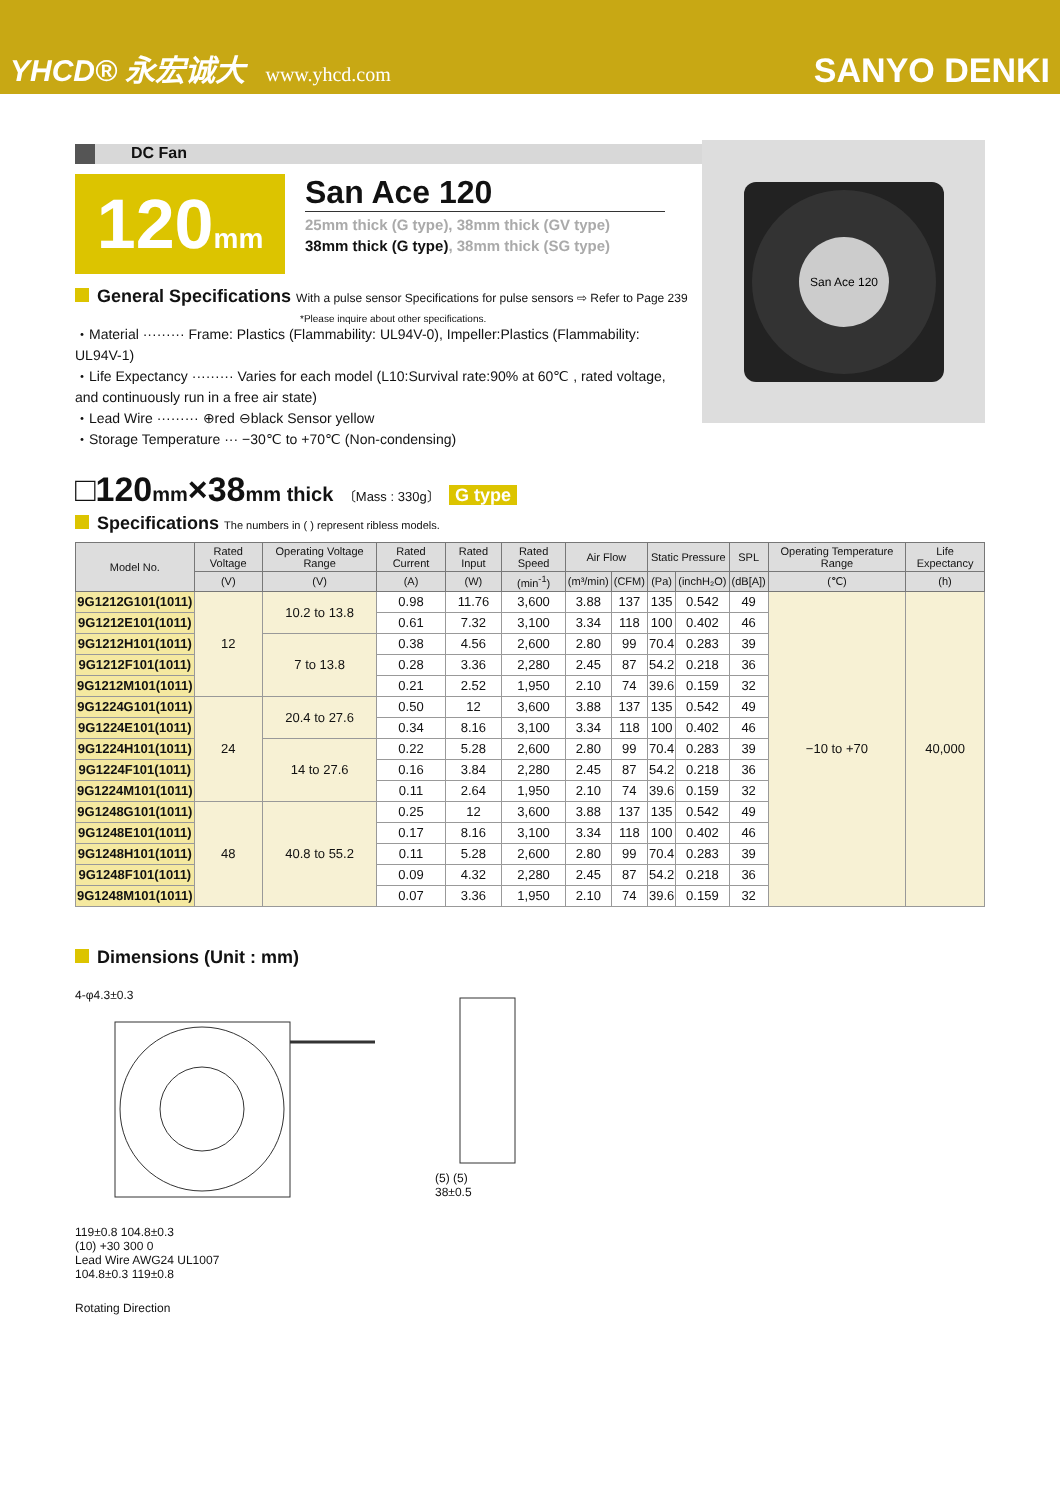YHCD® 永宏诚大 www.yhcd.com
SANYO DENKI
DC Fan
120mm
San Ace 120
25mm thick (G type), 38mm thick (GV type)
38mm thick (G type), 38mm thick (SG type)
General Specifications With a pulse sensor Specifications for pulse sensors ⇨ Refer to Page 239
*Please inquire about other specifications.
・Material ········· Frame: Plastics (Flammability: UL94V-0), Impeller:Plastics (Flammability: UL94V-1)
・Life Expectancy ········· Varies for each model (L10:Survival rate:90% at 60℃ , rated voltage, and continuously run in a free air state)
・Lead Wire ········· ⊕red ⊖black Sensor yellow
・Storage Temperature ··· −30℃ to +70℃ (Non-condensing)
□120mm×38mm thick 〔Mass : 330g〕 G type
Specifications The numbers in ( ) represent ribless models.
| Model No. | Rated Voltage | Operating Voltage Range | Rated Current | Rated Input | Rated Speed | Air Flow | | Static Pressure | | SPL | Operating Temperature Range | Life Expectancy |
| --- | --- | --- | --- | --- | --- | --- | --- | --- | --- | --- | --- | --- |
| | (V) | (V) | (A) | (W) | (min<sup>-1</sup>) | (m³/min) | (CFM) | (Pa) | (inchH₂O) | (dB[A]) | (℃) | (h) |
| 9G1212G101(1011) | 12 | 10.2 to 13.8 | 0.98 | 11.76 | 3,600 | 3.88 | 137 | 135 | 0.542 | 49 | −10 to +70 | 40,000 |
| 9G1212E101(1011) | | | 0.61 | 7.32 | 3,100 | 3.34 | 118 | 100 | 0.402 | 46 | | |
| 9G1212H101(1011) | | 7 to 13.8 | 0.38 | 4.56 | 2,600 | 2.80 | 99 | 70.4 | 0.283 | 39 | | |
| 9G1212F101(1011) | | | 0.28 | 3.36 | 2,280 | 2.45 | 87 | 54.2 | 0.218 | 36 | | |
| 9G1212M101(1011) | | | 0.21 | 2.52 | 1,950 | 2.10 | 74 | 39.6 | 0.159 | 32 | | |
| 9G1224G101(1011) | 24 | 20.4 to 27.6 | 0.50 | 12 | 3,600 | 3.88 | 137 | 135 | 0.542 | 49 | | |
| 9G1224E101(1011) | | | 0.34 | 8.16 | 3,100 | 3.34 | 118 | 100 | 0.402 | 46 | | |
| 9G1224H101(1011) | | 14 to 27.6 | 0.22 | 5.28 | 2,600 | 2.80 | 99 | 70.4 | 0.283 | 39 | | |
| 9G1224F101(1011) | | | 0.16 | 3.84 | 2,280 | 2.45 | 87 | 54.2 | 0.218 | 36 | | |
| 9G1224M101(1011) | | | 0.11 | 2.64 | 1,950 | 2.10 | 74 | 39.6 | 0.159 | 32 | | |
| 9G1248G101(1011) | 48 | 40.8 to 55.2 | 0.25 | 12 | 3,600 | 3.88 | 137 | 135 | 0.542 | 49 | | |
| 9G1248E101(1011) | | | 0.17 | 8.16 | 3,100 | 3.34 | 118 | 100 | 0.402 | 46 | | |
| 9G1248H101(1011) | | | 0.11 | 5.28 | 2,600 | 2.80 | 99 | 70.4 | 0.283 | 39 | | |
| 9G1248F101(1011) | | | 0.09 | 4.32 | 2,280 | 2.45 | 87 | 54.2 | 0.218 | 36 | | |
| 9G1248M101(1011) | | | 0.07 | 3.36 | 1,950 | 2.10 | 74 | 39.6 | 0.159 | 32 | | |
Dimensions (Unit : mm)
4-φ4.3±0.3
119±0.8 104.8±0.3
(10) +30 300 0
Lead Wire AWG24 UL1007
104.8±0.3 119±0.8
Rotating Direction
(5) (5)
38±0.5
San Ace 120